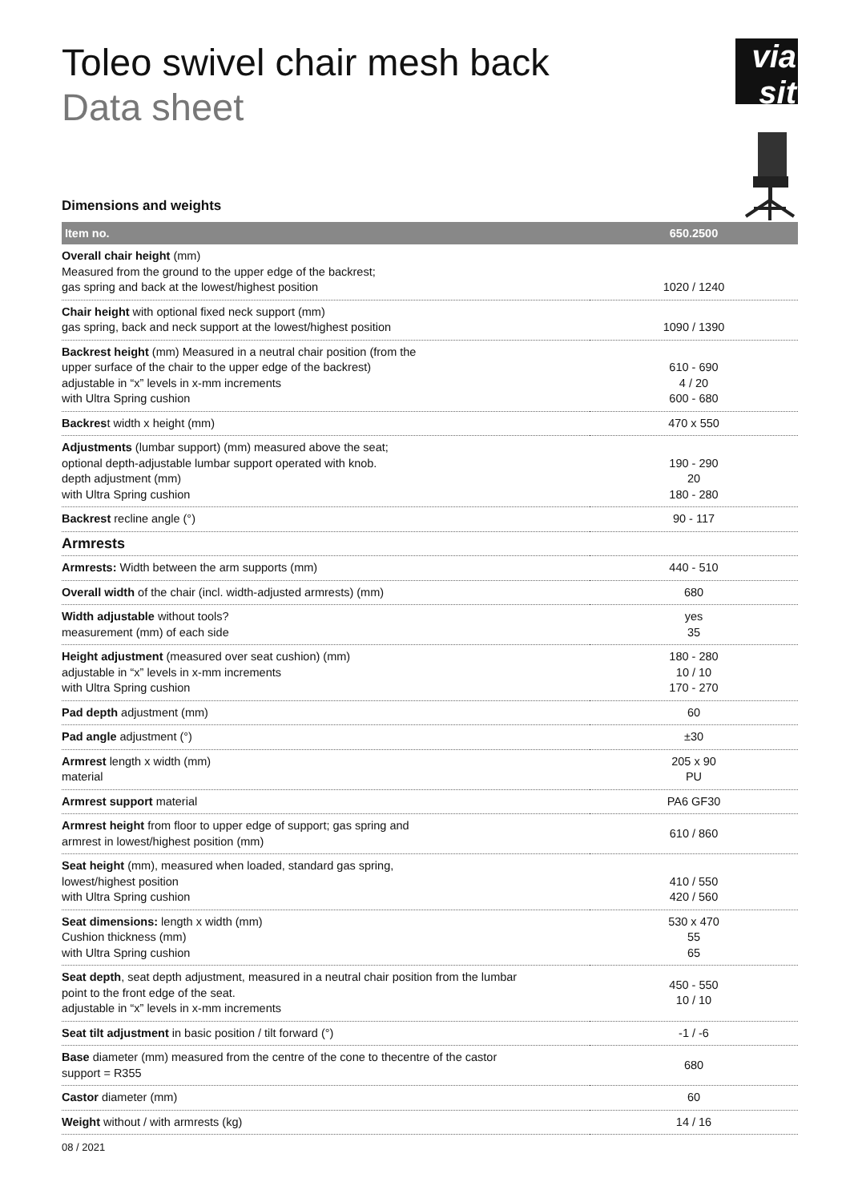Toleo swivel chair mesh back
Data sheet
via sit
Dimensions and weights
| Item no. | 650.2500 |
| --- | --- |
| Overall chair height (mm) Measured from the ground to the upper edge of the backrest; gas spring and back at the lowest/highest position | 1020 / 1240 |
| Chair height with optional fixed neck support (mm) gas spring, back and neck support at the lowest/highest position | 1090 / 1390 |
| Backrest height (mm) Measured in a neutral chair position (from the upper surface of the chair to the upper edge of the backrest) adjustable in “x” levels in x-mm increments with Ultra Spring cushion | 610 - 690 4 / 20 600 - 680 |
| Backres t width x height (mm) | 470 x 550 |
| Adjustments (lumbar support) (mm) measured above the seat; optional depth-adjustable lumbar support operated with knob. depth adjustment (mm) with Ultra Spring cushion | 190 - 290 20 180 - 280 |
| Backrest recline angle (°) | 90 - 117 |
| Armrests | |
| Armrests: Width between the arm supports (mm) | 440 - 510 |
| Overall width of the chair (incl. width-adjusted armrests) (mm) | 680 |
| Width adjustable without tools? measurement (mm) of each side | yes 35 |
| Height adjustment (measured over seat cushion) (mm) adjustable in “x” levels in x-mm increments with Ultra Spring cushion | 180 - 280 10 / 10 170 - 270 |
| Pad depth adjustment (mm) | 60 |
| Pad angle adjustment (°) | ±30 |
| Armrest length x width (mm) material | 205 x 90 PU |
| Armrest support material | PA6 GF30 |
| Armrest height from floor to upper edge of support; gas spring and armrest in lowest/highest position (mm) | 610 / 860 |
| Seat height (mm), measured when loaded, standard gas spring, lowest/highest position with Ultra Spring cushion | 410 / 550 420 / 560 |
| Seat dimensions: length x width (mm) Cushion thickness (mm) with Ultra Spring cushion | 530 x 470 55 65 |
| Seat depth , seat depth adjustment, measured in a neutral chair position from the lumbar point to the front edge of the seat. adjustable in “x” levels in x-mm increments | 450 - 550 10 / 10 |
| Seat tilt adjustment in basic position / tilt forward (°) | -1 / -6 |
| Base diameter (mm) measured from the centre of the cone to thecentre of the castor support = R355 | 680 |
| Castor diameter (mm) | 60 |
| Weight without / with armrests (kg) | 14 / 16 |
08 / 2021